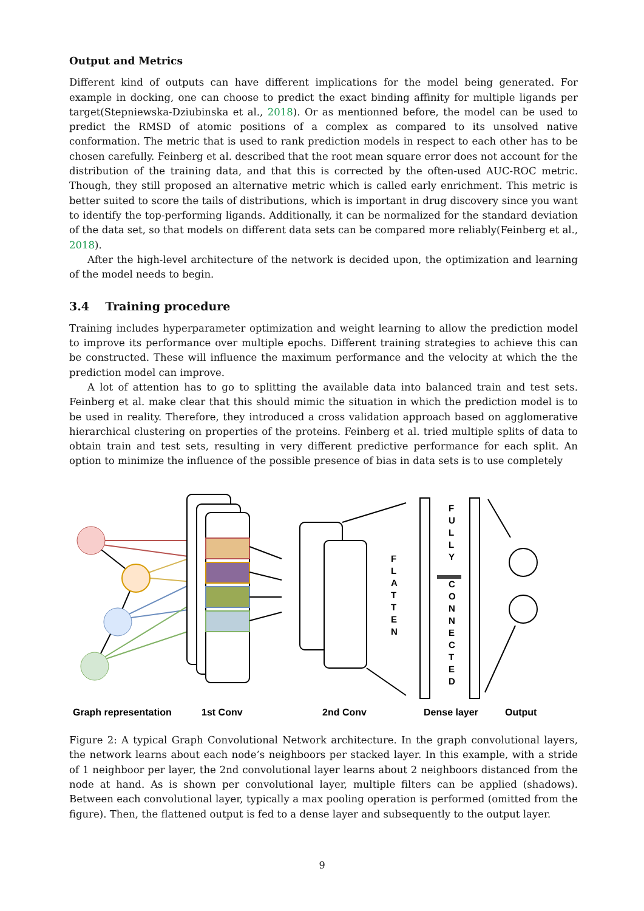Output and Metrics
Different kind of outputs can have different implications for the model being generated. For example in docking, one can choose to predict the exact binding affinity for multiple ligands per target(Stepniewska-Dziubinska et al., 2018). Or as mentionned before, the model can be used to predict the RMSD of atomic positions of a complex as compared to its unsolved native conformation. The metric that is used to rank prediction models in respect to each other has to be chosen carefully. Feinberg et al. described that the root mean square error does not account for the distribution of the training data, and that this is corrected by the often-used AUC-ROC metric. Though, they still proposed an alternative metric which is called early enrichment. This metric is better suited to score the tails of distributions, which is important in drug discovery since you want to identify the top-performing ligands. Additionally, it can be normalized for the standard deviation of the data set, so that models on different data sets can be compared more reliably(Feinberg et al., 2018).
After the high-level architecture of the network is decided upon, the optimization and learning of the model needs to begin.
3.4 Training procedure
Training includes hyperparameter optimization and weight learning to allow the prediction model to improve its performance over multiple epochs. Different training strategies to achieve this can be constructed. These will influence the maximum performance and the velocity at which the the prediction model can improve.
A lot of attention has to go to splitting the available data into balanced train and test sets. Feinberg et al. make clear that this should mimic the situation in which the prediction model is to be used in reality. Therefore, they introduced a cross validation approach based on agglomerative hierarchical clustering on properties of the proteins. Feinberg et al. tried multiple splits of data to obtain train and test sets, resulting in very different predictive performance for each split. An option to minimize the influence of the possible presence of bias in data sets is to use completely
F L A T T E N
F U L L Y C O N N E C T E D
Graph representation
1st Conv
2nd Conv
Dense layer
Output
Figure 2: A typical Graph Convolutional Network architecture. In the graph convolutional layers, the network learns about each node’s neighboors per stacked layer. In this example, with a stride of 1 neighboor per layer, the 2nd convolutional layer learns about 2 neighboors distanced from the node at hand. As is shown per convolutional layer, multiple filters can be applied (shadows). Between each convolutional layer, typically a max pooling operation is performed (omitted from the figure). Then, the flattened output is fed to a dense layer and subsequently to the output layer.
9